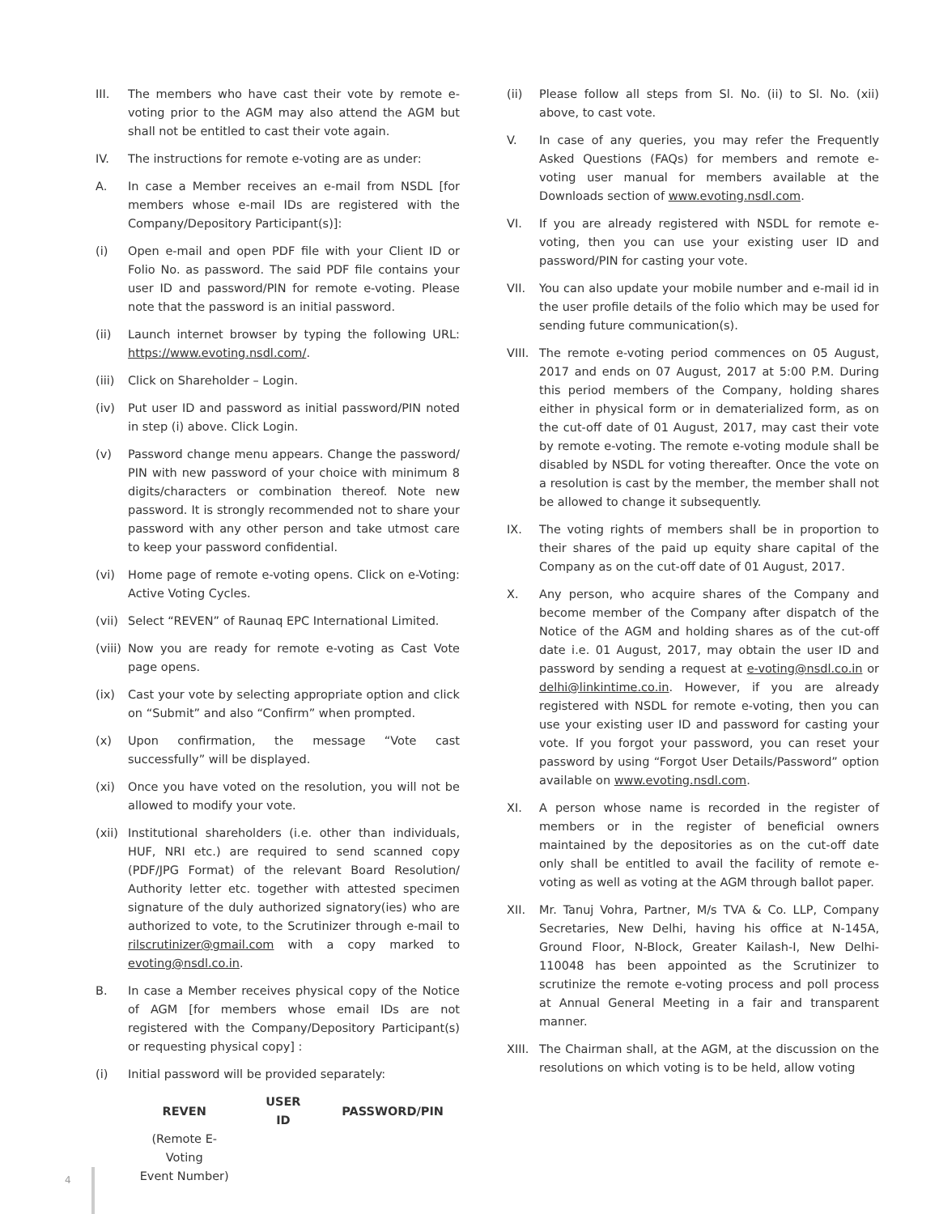III. The members who have cast their vote by remote e-voting prior to the AGM may also attend the AGM but shall not be entitled to cast their vote again.
IV. The instructions for remote e-voting are as under:
A. In case a Member receives an e-mail from NSDL [for members whose e-mail IDs are registered with the Company/Depository Participant(s)]:
(i) Open e-mail and open PDF file with your Client ID or Folio No. as password. The said PDF file contains your user ID and password/PIN for remote e-voting. Please note that the password is an initial password.
(ii) Launch internet browser by typing the following URL: https://www.evoting.nsdl.com/.
(iii)
Click on Shareholder – Login.
(iv) Put user ID and password as initial password/PIN noted in step (i) above. Click Login.
(v) Password change menu appears. Change the password/ PIN with new password of your choice with minimum 8 digits/characters or combination thereof. Note new password. It is strongly recommended not to share your password with any other person and take utmost care to keep your password confidential.
(vi) Home page of remote e-voting opens. Click on e-Voting: Active Voting Cycles.
(vii)
Select “REVEN” of Raunaq EPC International Limited.
(viii)
Now you are ready for remote e-voting as Cast Vote page opens.
(ix) Cast your vote by selecting appropriate option and click on “Submit” and also “Confirm” when prompted.
(x) Upon confirmation, the message “Vote cast successfully” will be displayed.
(xi) Once you have voted on the resolution, you will not be allowed to modify your vote.
(xii)
Institutional shareholders (i.e. other than individuals, HUF, NRI etc.) are required to send scanned copy (PDF/JPG Format) of the relevant Board Resolution/ Authority letter etc. together with attested specimen signature of the duly authorized signatory(ies) who are authorized to vote, to the Scrutinizer through e-mail to rilscrutinizer@gmail.com with a copy marked to evoting@nsdl.co.in.
B. In case a Member receives physical copy of the Notice of AGM [for members whose email IDs are not registered with the Company/Depository Participant(s) or requesting physical copy] :
(i) Initial password will be provided separately:
| REVEN | USER ID | PASSWORD/PIN |
| --- | --- | --- |
| (Remote E-Voting Event Number) | | |
(ii) Please follow all steps from Sl. No. (ii) to Sl. No. (xii) above, to cast vote.
V. In case of any queries, you may refer the Frequently Asked Questions (FAQs) for members and remote e-voting user manual for members available at the Downloads section of www.evoting.nsdl.com.
VI. If you are already registered with NSDL for remote e-voting, then you can use your existing user ID and password/PIN for casting your vote.
VII. You can also update your mobile number and e-mail id in the user profile details of the folio which may be used for sending future communication(s).
VIII.
The remote e-voting period commences on 05 August, 2017 and ends on 07 August, 2017 at 5:00 P.M. During this period members of the Company, holding shares either in physical form or in dematerialized form, as on the cut-off date of 01 August, 2017, may cast their vote by remote e-voting. The remote e-voting module shall be disabled by NSDL for voting thereafter. Once the vote on a resolution is cast by the member, the member shall not be allowed to change it subsequently.
IX. The voting rights of members shall be in proportion to their shares of the paid up equity share capital of the Company as on the cut-off date of 01 August, 2017.
X. Any person, who acquire shares of the Company and become member of the Company after dispatch of the Notice of the AGM and holding shares as of the cut-off date i.e. 01 August, 2017, may obtain the user ID and password by sending a request at e-voting@nsdl.co.in or delhi@linkintime.co.in. However, if you are already registered with NSDL for remote e-voting, then you can use your existing user ID and password for casting your vote. If you forgot your password, you can reset your password by using “Forgot User Details/Password” option available on www.evoting.nsdl.com.
XI. A person whose name is recorded in the register of members or in the register of beneficial owners maintained by the depositories as on the cut-off date only shall be entitled to avail the facility of remote e-voting as well as voting at the AGM through ballot paper.
XII. Mr. Tanuj Vohra, Partner, M/s TVA & Co. LLP, Company Secretaries, New Delhi, having his office at N-145A, Ground Floor, N-Block, Greater Kailash-I, New Delhi-110048 has been appointed as the Scrutinizer to scrutinize the remote e-voting process and poll process at Annual General Meeting in a fair and transparent manner.
XIII.
The Chairman shall, at the AGM, at the discussion on the resolutions on which voting is to be held, allow voting
4